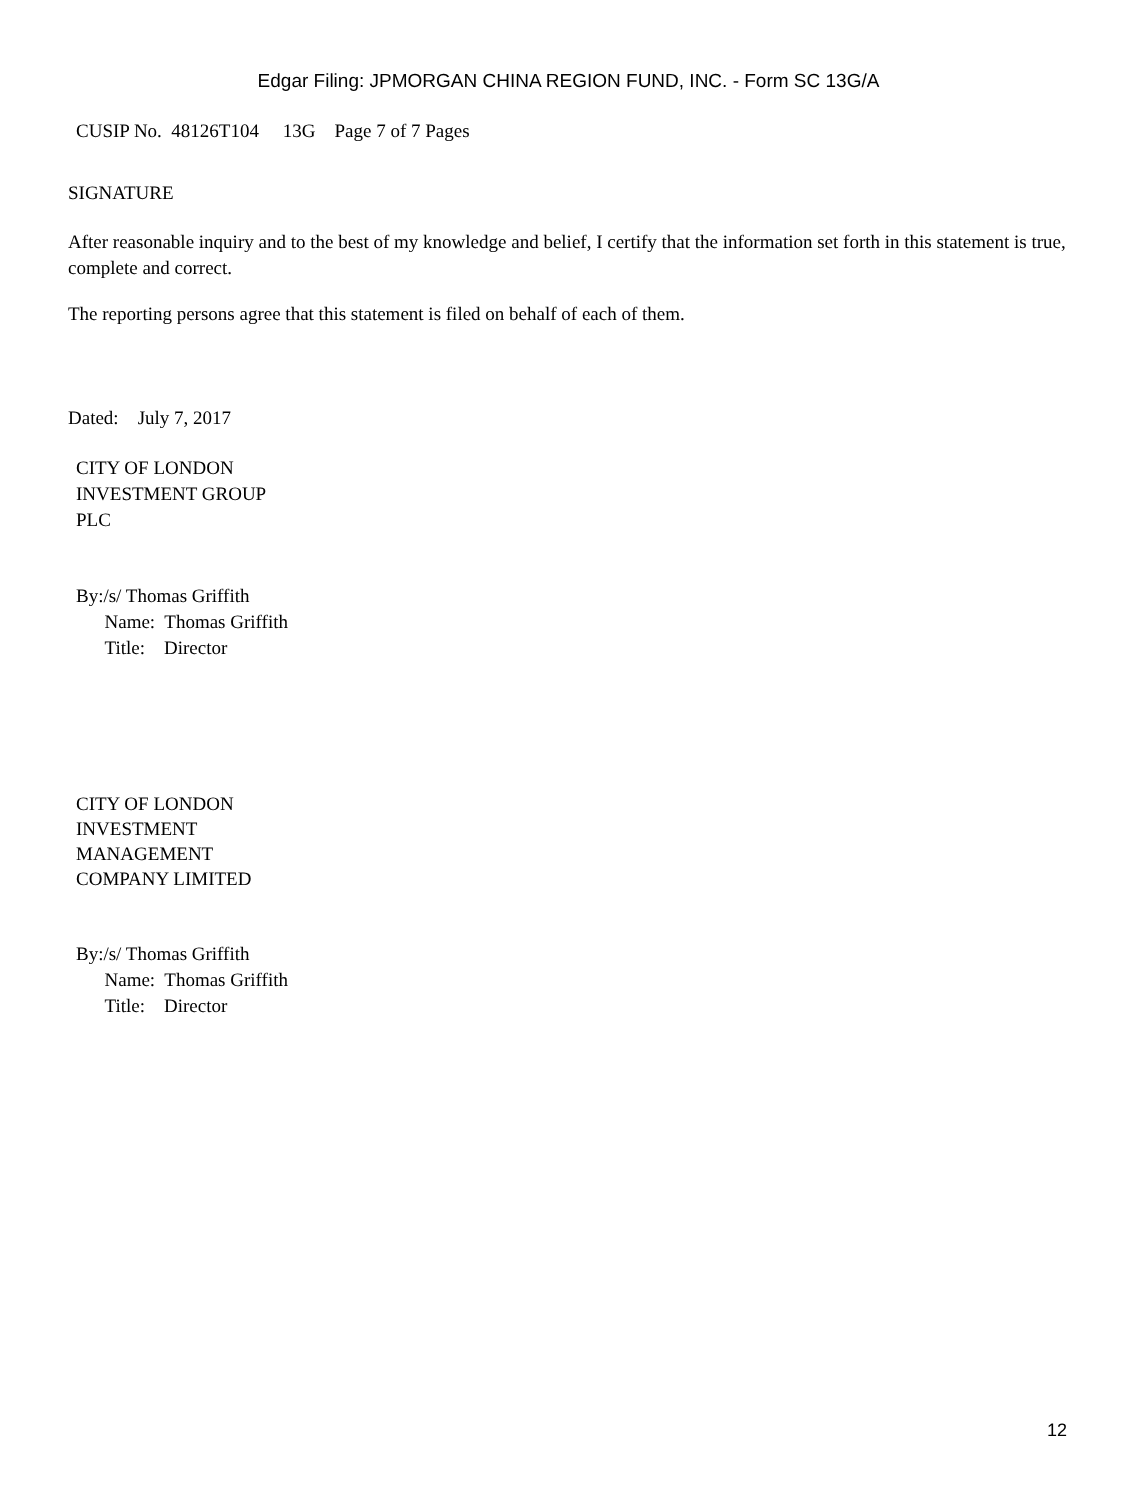Edgar Filing: JPMORGAN CHINA REGION FUND, INC. - Form SC 13G/A
CUSIP No. 48126T104 13G Page 7 of 7 Pages
SIGNATURE
After reasonable inquiry and to the best of my knowledge and belief, I certify that the information set forth in this statement is true, complete and correct.
The reporting persons agree that this statement is filed on behalf of each of them.
Dated: July 7, 2017
CITY OF LONDON
INVESTMENT GROUP
PLC
By:/s/ Thomas Griffith
Name: Thomas Griffith
Title: Director
CITY OF LONDON
INVESTMENT
MANAGEMENT
COMPANY LIMITED
By:/s/ Thomas Griffith
Name: Thomas Griffith
Title: Director
12